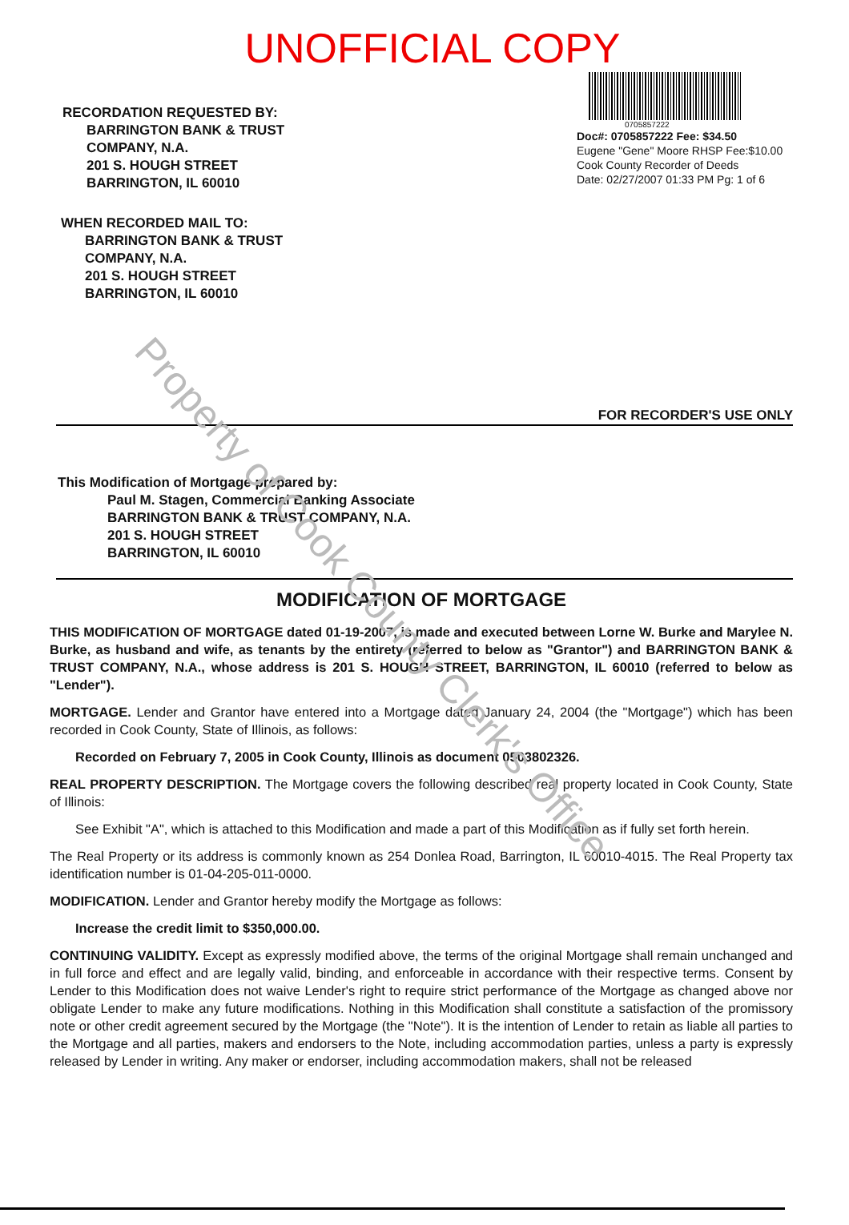Property of Cook County Clerk's Office
UNOFFICIAL COPY
RECORDATION REQUESTED BY:
BARRINGTON BANK & TRUST
COMPANY, N.A.
201 S. HOUGH STREET
BARRINGTON, IL 60010
0705857222
Doc#: 0705857222 Fee: $34.50
Eugene "Gene" Moore RHSP Fee:$10.00
Cook County Recorder of Deeds
Date: 02/27/2007 01:33 PM Pg: 1 of 6
WHEN RECORDED MAIL TO:
BARRINGTON BANK & TRUST
COMPANY, N.A.
201 S. HOUGH STREET
BARRINGTON, IL 60010
FOR RECORDER'S USE ONLY
This Modification of Mortgage prepared by:
Paul M. Stagen, Commercial Banking Associate
BARRINGTON BANK & TRUST COMPANY, N.A.
201 S. HOUGH STREET
BARRINGTON, IL 60010
MODIFICATION OF MORTGAGE
THIS MODIFICATION OF MORTGAGE dated 01-19-2007, is made and executed between Lorne W. Burke and Marylee N. Burke, as husband and wife, as tenants by the entirety (referred to below as "Grantor") and BARRINGTON BANK & TRUST COMPANY, N.A., whose address is 201 S. HOUGH STREET, BARRINGTON, IL 60010 (referred to below as "Lender").
MORTGAGE. Lender and Grantor have entered into a Mortgage dated January 24, 2004 (the "Mortgage") which has been recorded in Cook County, State of Illinois, as follows:
Recorded on February 7, 2005 in Cook County, Illinois as document 0503802326.
REAL PROPERTY DESCRIPTION. The Mortgage covers the following described real property located in Cook County, State of Illinois:
See Exhibit "A", which is attached to this Modification and made a part of this Modification as if fully set forth herein.
The Real Property or its address is commonly known as 254 Donlea Road, Barrington, IL 60010-4015. The Real Property tax identification number is 01-04-205-011-0000.
MODIFICATION. Lender and Grantor hereby modify the Mortgage as follows:
Increase the credit limit to $350,000.00.
CONTINUING VALIDITY. Except as expressly modified above, the terms of the original Mortgage shall remain unchanged and in full force and effect and are legally valid, binding, and enforceable in accordance with their respective terms. Consent by Lender to this Modification does not waive Lender's right to require strict performance of the Mortgage as changed above nor obligate Lender to make any future modifications. Nothing in this Modification shall constitute a satisfaction of the promissory note or other credit agreement secured by the Mortgage (the "Note"). It is the intention of Lender to retain as liable all parties to the Mortgage and all parties, makers and endorsers to the Note, including accommodation parties, unless a party is expressly released by Lender in writing. Any maker or endorser, including accommodation makers, shall not be released